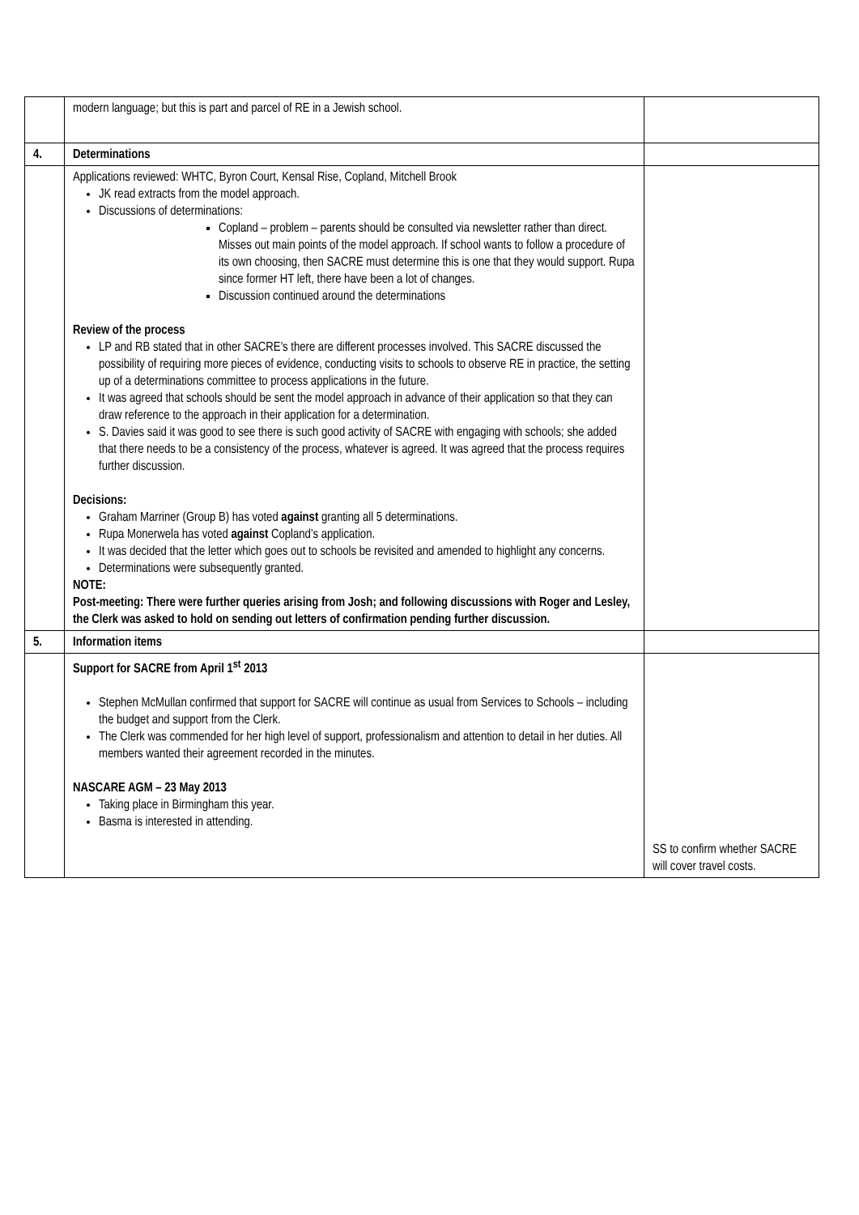| | modern language; but this is part and parcel of RE in a Jewish school. | |
| 4. | Determinations | |
| | Applications reviewed: WHTC, Byron Court, Kensal Rise, Copland, Mitchell Brook JK read extracts from the model approach. Discussions of determinations: Copland – problem – parents should be consulted via newsletter rather than direct. Misses out main points of the model approach. If school wants to follow a procedure of its own choosing, then SACRE must determine this is one that they would support. Rupa since former HT left, there have been a lot of changes. Discussion continued around the determinations Review of the process LP and RB stated that in other SACRE’s there are different processes involved. This SACRE discussed the possibility of requiring more pieces of evidence, conducting visits to schools to observe RE in practice, the setting up of a determinations committee to process applications in the future. It was agreed that schools should be sent the model approach in advance of their application so that they can draw reference to the approach in their application for a determination. S. Davies said it was good to see there is such good activity of SACRE with engaging with schools; she added that there needs to be a consistency of the process, whatever is agreed. It was agreed that the process requires further discussion. Decisions: Graham Marriner (Group B) has voted against granting all 5 determinations. Rupa Monerwela has voted against Copland’s application. It was decided that the letter which goes out to schools be revisited and amended to highlight any concerns. Determinations were subsequently granted. NOTE: Post-meeting: There were further queries arising from Josh; and following discussions with Roger and Lesley, the Clerk was asked to hold on sending out letters of confirmation pending further discussion. | |
| 5. | Information items | |
| | Support for SACRE from April 1<sup>st</sup> 2013 Stephen McMullan confirmed that support for SACRE will continue as usual from Services to Schools – including the budget and support from the Clerk. The Clerk was commended for her high level of support, professionalism and attention to detail in her duties. All members wanted their agreement recorded in the minutes. NASCARE AGM – 23 May 2013 Taking place in Birmingham this year. Basma is interested in attending. | SS to confirm whether SACRE will cover travel costs. |